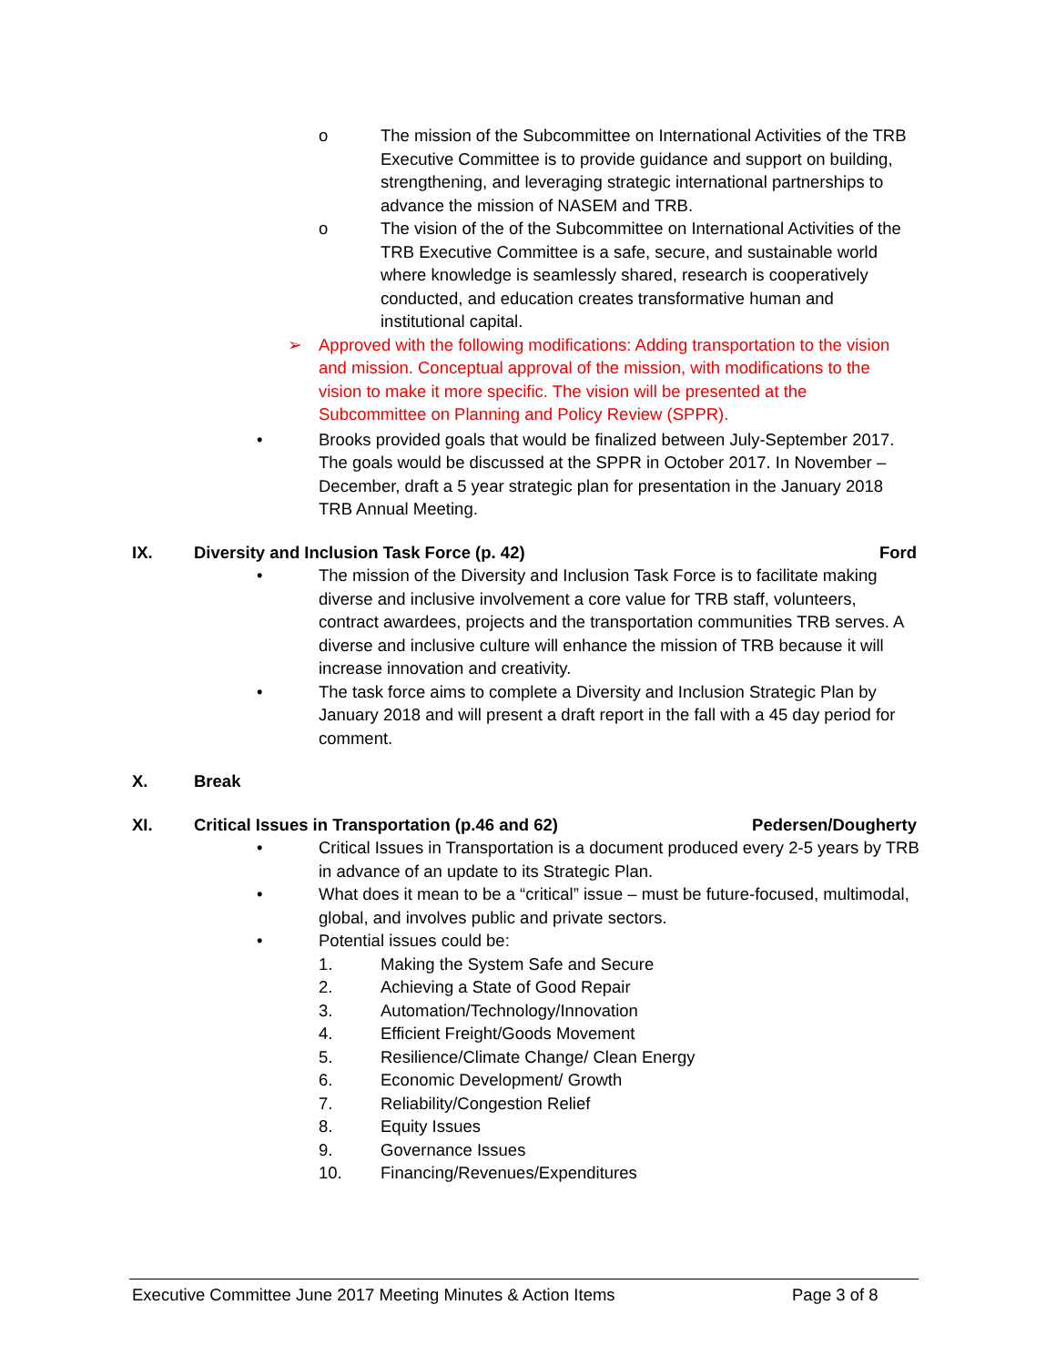o The mission of the Subcommittee on International Activities of the TRB Executive Committee is to provide guidance and support on building, strengthening, and leveraging strategic international partnerships to advance the mission of NASEM and TRB.
o The vision of the of the Subcommittee on International Activities of the TRB Executive Committee is a safe, secure, and sustainable world where knowledge is seamlessly shared, research is cooperatively conducted, and education creates transformative human and institutional capital.
➢ Approved with the following modifications: Adding transportation to the vision and mission. Conceptual approval of the mission, with modifications to the vision to make it more specific. The vision will be presented at the Subcommittee on Planning and Policy Review (SPPR).
• Brooks provided goals that would be finalized between July-September 2017. The goals would be discussed at the SPPR in October 2017. In November – December, draft a 5 year strategic plan for presentation in the January 2018 TRB Annual Meeting.
IX. Diversity and Inclusion Task Force (p. 42) Ford
• The mission of the Diversity and Inclusion Task Force is to facilitate making diverse and inclusive involvement a core value for TRB staff, volunteers, contract awardees, projects and the transportation communities TRB serves. A diverse and inclusive culture will enhance the mission of TRB because it will increase innovation and creativity.
• The task force aims to complete a Diversity and Inclusion Strategic Plan by January 2018 and will present a draft report in the fall with a 45 day period for comment.
X. Break
XI. Critical Issues in Transportation (p.46 and 62) Pedersen/Dougherty
• Critical Issues in Transportation is a document produced every 2-5 years by TRB in advance of an update to its Strategic Plan.
• What does it mean to be a “critical” issue – must be future-focused, multimodal, global, and involves public and private sectors.
• Potential issues could be:
1. Making the System Safe and Secure
2. Achieving a State of Good Repair
3. Automation/Technology/Innovation
4. Efficient Freight/Goods Movement
5. Resilience/Climate Change/ Clean Energy
6. Economic Development/ Growth
7. Reliability/Congestion Relief
8. Equity Issues
9. Governance Issues
10. Financing/Revenues/Expenditures
Executive Committee June 2017 Meeting Minutes & Action Items Page 3 of 8